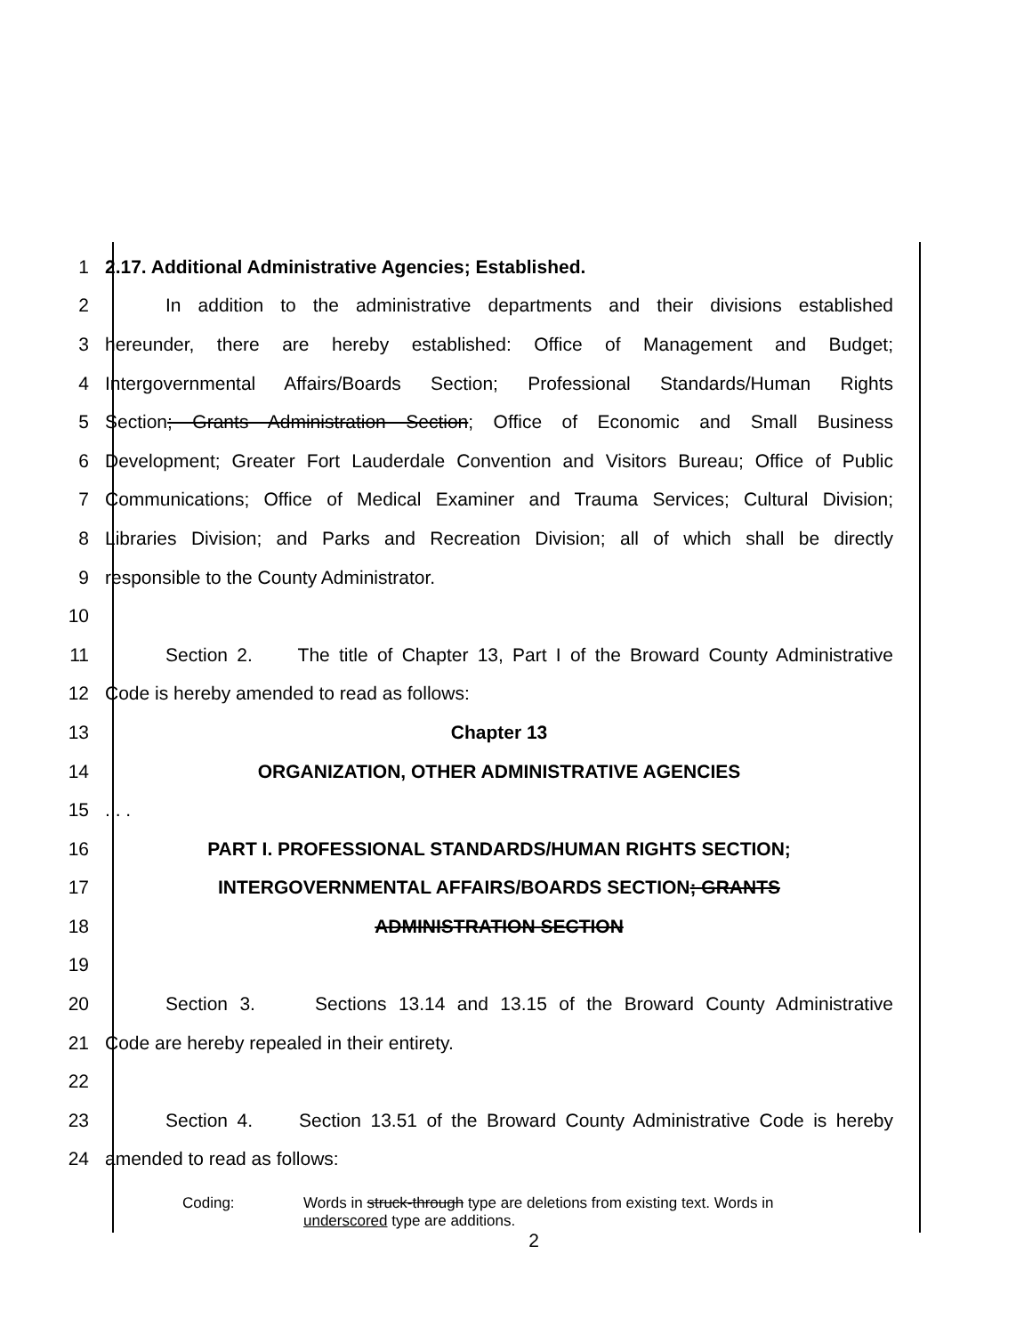1 2.17. Additional Administrative Agencies; Established.
2 In addition to the administrative departments and their divisions established
3 hereunder, there are hereby established: Office of Management and Budget;
4 Intergovernmental Affairs/Boards Section; Professional Standards/Human Rights
5 Section; Grants Administration Section; Office of Economic and Small Business
6 Development; Greater Fort Lauderdale Convention and Visitors Bureau; Office of Public
7 Communications; Office of Medical Examiner and Trauma Services; Cultural Division;
8 Libraries Division; and Parks and Recreation Division; all of which shall be directly
9 responsible to the County Administrator.
10
11 Section 2. The title of Chapter 13, Part I of the Broward County Administrative
12 Code is hereby amended to read as follows:
13 Chapter 13
14 ORGANIZATION, OTHER ADMINISTRATIVE AGENCIES
15. . .
16 PART I. PROFESSIONAL STANDARDS/HUMAN RIGHTS SECTION;
17 INTERGOVERNMENTAL AFFAIRS/BOARDS SECTION; GRANTS
18 ADMINISTRATION SECTION
19
20 Section 3. Sections 13.14 and 13.15 of the Broward County Administrative
21 Code are hereby repealed in their entirety.
22
23 Section 4. Section 13.51 of the Broward County Administrative Code is hereby
24 amended to read as follows:
Coding: Words in struck-through type are deletions from existing text. Words in
underscored type are additions.
2